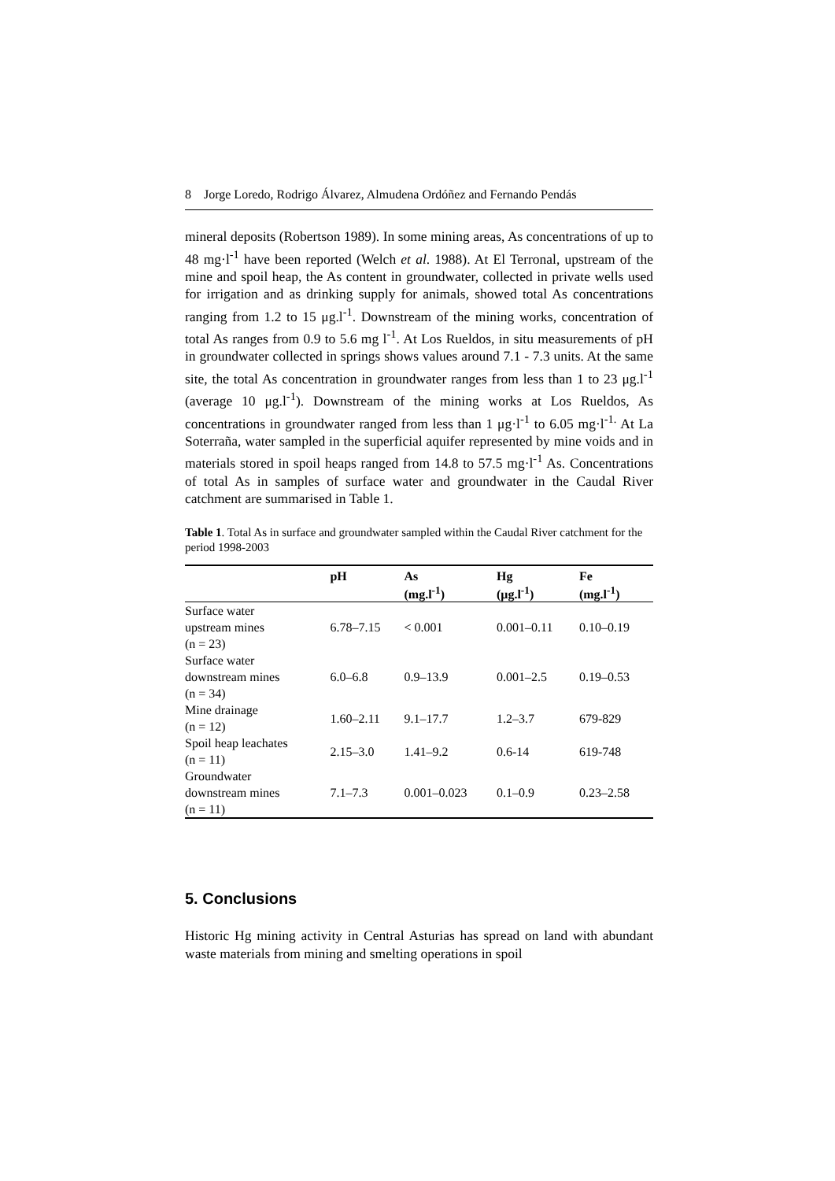8 Jorge Loredo, Rodrigo Álvarez, Almudena Ordóñez and Fernando Pendás
mineral deposits (Robertson 1989). In some mining areas, As concentrations of up to 48 mg·l<sup>-1</sup> have been reported (Welch et al. 1988). At El Terronal, upstream of the mine and spoil heap, the As content in groundwater, collected in private wells used for irrigation and as drinking supply for animals, showed total As concentrations ranging from 1.2 to 15 μg.l<sup>-1</sup>. Downstream of the mining works, concentration of total As ranges from 0.9 to 5.6 mg l<sup>-1</sup>. At Los Rueldos, in situ measurements of pH in groundwater collected in springs shows values around 7.1 - 7.3 units. At the same site, the total As concentration in groundwater ranges from less than 1 to 23 μg.l<sup>-1</sup> (average 10 μg.l<sup>-1</sup>). Downstream of the mining works at Los Rueldos, As concentrations in groundwater ranged from less than 1 μg·l<sup>-1</sup> to 6.05 mg·l<sup>-1.</sup> At La Soterraña, water sampled in the superficial aquifer represented by mine voids and in materials stored in spoil heaps ranged from 14.8 to 57.5 mg·l<sup>-1</sup> As. Concentrations of total As in samples of surface water and groundwater in the Caudal River catchment are summarised in Table 1.
Table 1. Total As in surface and groundwater sampled within the Caudal River catchment for the period 1998-2003
| | pH | As (mg.l<sup>-1</sup>) | Hg (μg.l<sup>-1</sup>) | Fe (mg.l<sup>-1</sup>) |
| --- | --- | --- | --- | --- |
| Surface water upstream mines (n = 23) | 6.78–7.15 | < 0.001 | 0.001–0.11 | 0.10–0.19 |
| Surface water downstream mines (n = 34) | 6.0–6.8 | 0.9–13.9 | 0.001–2.5 | 0.19–0.53 |
| Mine drainage (n = 12) | 1.60–2.11 | 9.1–17.7 | 1.2–3.7 | 679-829 |
| Spoil heap leachates (n = 11) | 2.15–3.0 | 1.41–9.2 | 0.6-14 | 619-748 |
| Groundwater downstream mines (n = 11) | 7.1–7.3 | 0.001–0.023 | 0.1–0.9 | 0.23–2.58 |
5. Conclusions
Historic Hg mining activity in Central Asturias has spread on land with abundant waste materials from mining and smelting operations in spoil